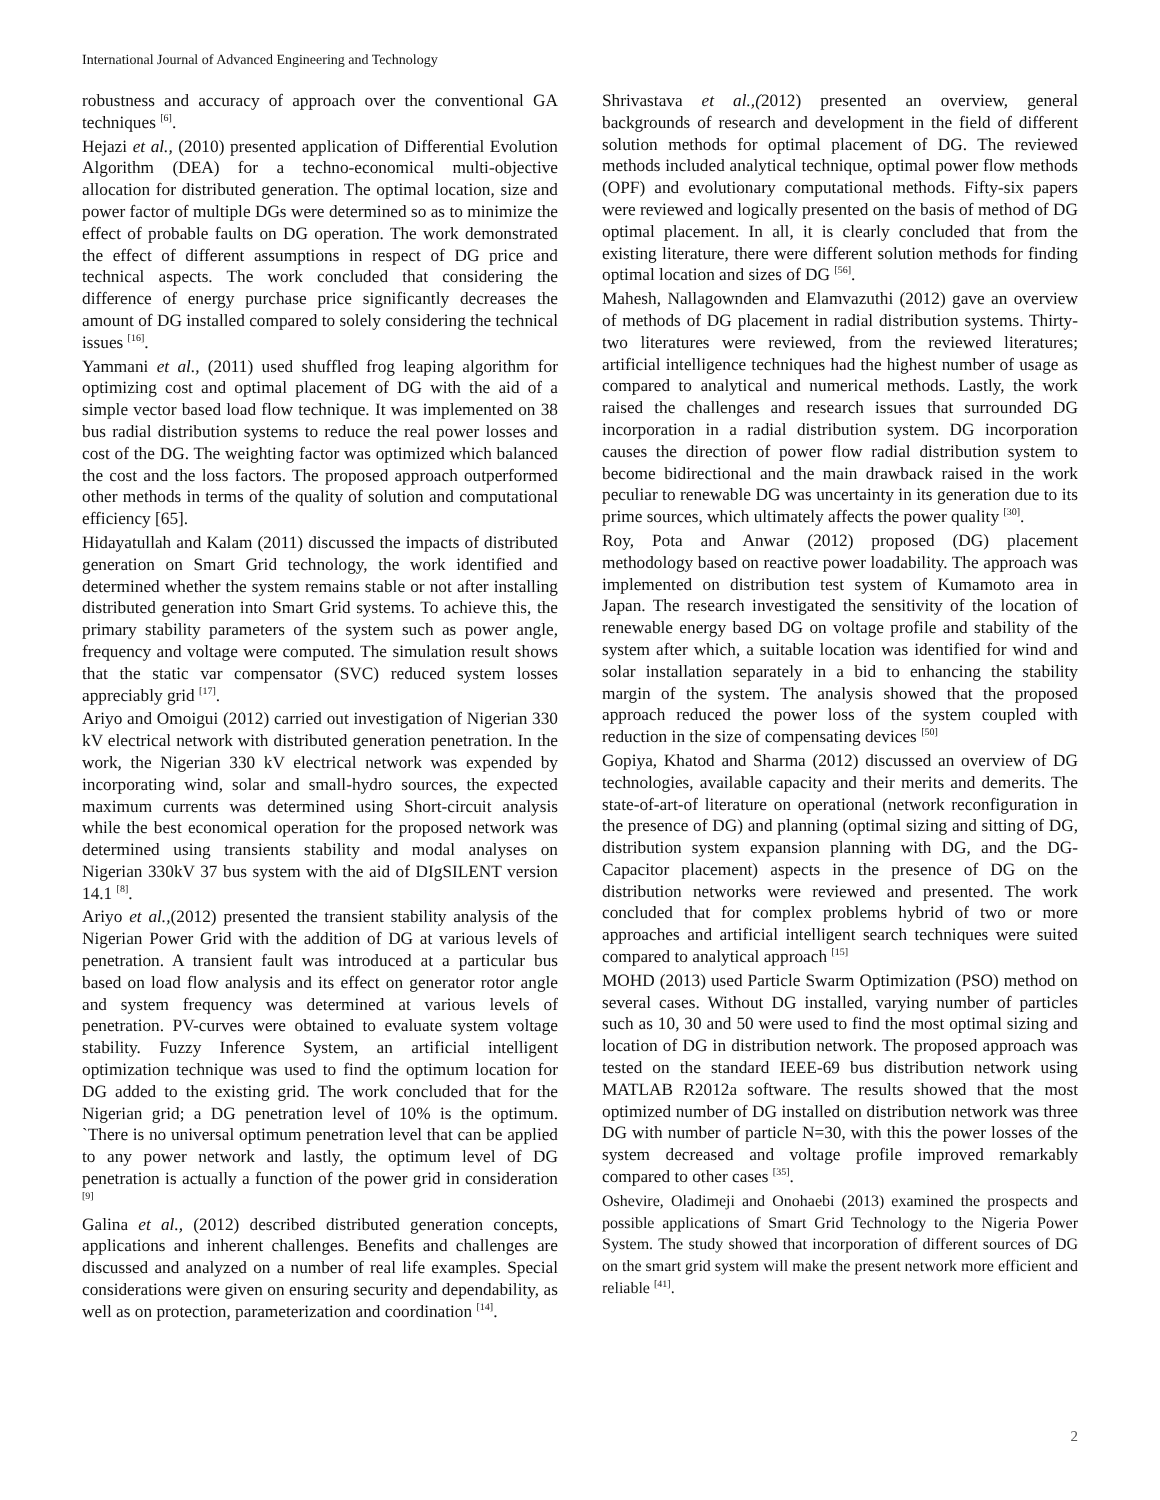International Journal of Advanced Engineering and Technology
robustness and accuracy of approach over the conventional GA techniques <sup>[6]</sup>.
Hejazi et al., (2010) presented application of Differential Evolution Algorithm (DEA) for a techno-economical multi-objective allocation for distributed generation. The optimal location, size and power factor of multiple DGs were determined so as to minimize the effect of probable faults on DG operation. The work demonstrated the effect of different assumptions in respect of DG price and technical aspects. The work concluded that considering the difference of energy purchase price significantly decreases the amount of DG installed compared to solely considering the technical issues <sup>[16]</sup>.
Yammani et al., (2011) used shuffled frog leaping algorithm for optimizing cost and optimal placement of DG with the aid of a simple vector based load flow technique. It was implemented on 38 bus radial distribution systems to reduce the real power losses and cost of the DG. The weighting factor was optimized which balanced the cost and the loss factors. The proposed approach outperformed other methods in terms of the quality of solution and computational efficiency [65].
Hidayatullah and Kalam (2011) discussed the impacts of distributed generation on Smart Grid technology, the work identified and determined whether the system remains stable or not after installing distributed generation into Smart Grid systems. To achieve this, the primary stability parameters of the system such as power angle, frequency and voltage were computed. The simulation result shows that the static var compensator (SVC) reduced system losses appreciably grid <sup>[17]</sup>.
Ariyo and Omoigui (2012) carried out investigation of Nigerian 330 kV electrical network with distributed generation penetration. In the work, the Nigerian 330 kV electrical network was expended by incorporating wind, solar and small-hydro sources, the expected maximum currents was determined using Short-circuit analysis while the best economical operation for the proposed network was determined using transients stability and modal analyses on Nigerian 330kV 37 bus system with the aid of DIgSILENT version 14.1 <sup>[8]</sup>.
Ariyo et al.,(2012) presented the transient stability analysis of the Nigerian Power Grid with the addition of DG at various levels of penetration. A transient fault was introduced at a particular bus based on load flow analysis and its effect on generator rotor angle and system frequency was determined at various levels of penetration. PV-curves were obtained to evaluate system voltage stability. Fuzzy Inference System, an artificial intelligent optimization technique was used to find the optimum location for DG added to the existing grid. The work concluded that for the Nigerian grid; a DG penetration level of 10% is the optimum. `There is no universal optimum penetration level that can be applied to any power network and lastly, the optimum level of DG penetration is actually a function of the power grid in consideration <sup>[9]</sup>
Galina et al., (2012) described distributed generation concepts, applications and inherent challenges. Benefits and challenges are discussed and analyzed on a number of real life examples. Special considerations were given on ensuring security and dependability, as well as on protection, parameterization and coordination <sup>[14]</sup>.
Shrivastava et al.,(2012) presented an overview, general backgrounds of research and development in the field of different solution methods for optimal placement of DG. The reviewed methods included analytical technique, optimal power flow methods (OPF) and evolutionary computational methods. Fifty-six papers were reviewed and logically presented on the basis of method of DG optimal placement. In all, it is clearly concluded that from the existing literature, there were different solution methods for finding optimal location and sizes of DG <sup>[56]</sup>.
Mahesh, Nallagownden and Elamvazuthi (2012) gave an overview of methods of DG placement in radial distribution systems. Thirty-two literatures were reviewed, from the reviewed literatures; artificial intelligence techniques had the highest number of usage as compared to analytical and numerical methods. Lastly, the work raised the challenges and research issues that surrounded DG incorporation in a radial distribution system. DG incorporation causes the direction of power flow radial distribution system to become bidirectional and the main drawback raised in the work peculiar to renewable DG was uncertainty in its generation due to its prime sources, which ultimately affects the power quality <sup>[30]</sup>.
Roy, Pota and Anwar (2012) proposed (DG) placement methodology based on reactive power loadability. The approach was implemented on distribution test system of Kumamoto area in Japan. The research investigated the sensitivity of the location of renewable energy based DG on voltage profile and stability of the system after which, a suitable location was identified for wind and solar installation separately in a bid to enhancing the stability margin of the system. The analysis showed that the proposed approach reduced the power loss of the system coupled with reduction in the size of compensating devices <sup>[50]</sup>
Gopiya, Khatod and Sharma (2012) discussed an overview of DG technologies, available capacity and their merits and demerits. The state-of-art-of literature on operational (network reconfiguration in the presence of DG) and planning (optimal sizing and sitting of DG, distribution system expansion planning with DG, and the DG-Capacitor placement) aspects in the presence of DG on the distribution networks were reviewed and presented. The work concluded that for complex problems hybrid of two or more approaches and artificial intelligent search techniques were suited compared to analytical approach <sup>[15]</sup>
MOHD (2013) used Particle Swarm Optimization (PSO) method on several cases. Without DG installed, varying number of particles such as 10, 30 and 50 were used to find the most optimal sizing and location of DG in distribution network. The proposed approach was tested on the standard IEEE-69 bus distribution network using MATLAB R2012a software. The results showed that the most optimized number of DG installed on distribution network was three DG with number of particle N=30, with this the power losses of the system decreased and voltage profile improved remarkably compared to other cases <sup>[35]</sup>.
Oshevire, Oladimeji and Onohaebi (2013) examined the prospects and possible applications of Smart Grid Technology to the Nigeria Power System. The study showed that incorporation of different sources of DG on the smart grid system will make the present network more efficient and reliable <sup>[41]</sup>.
2